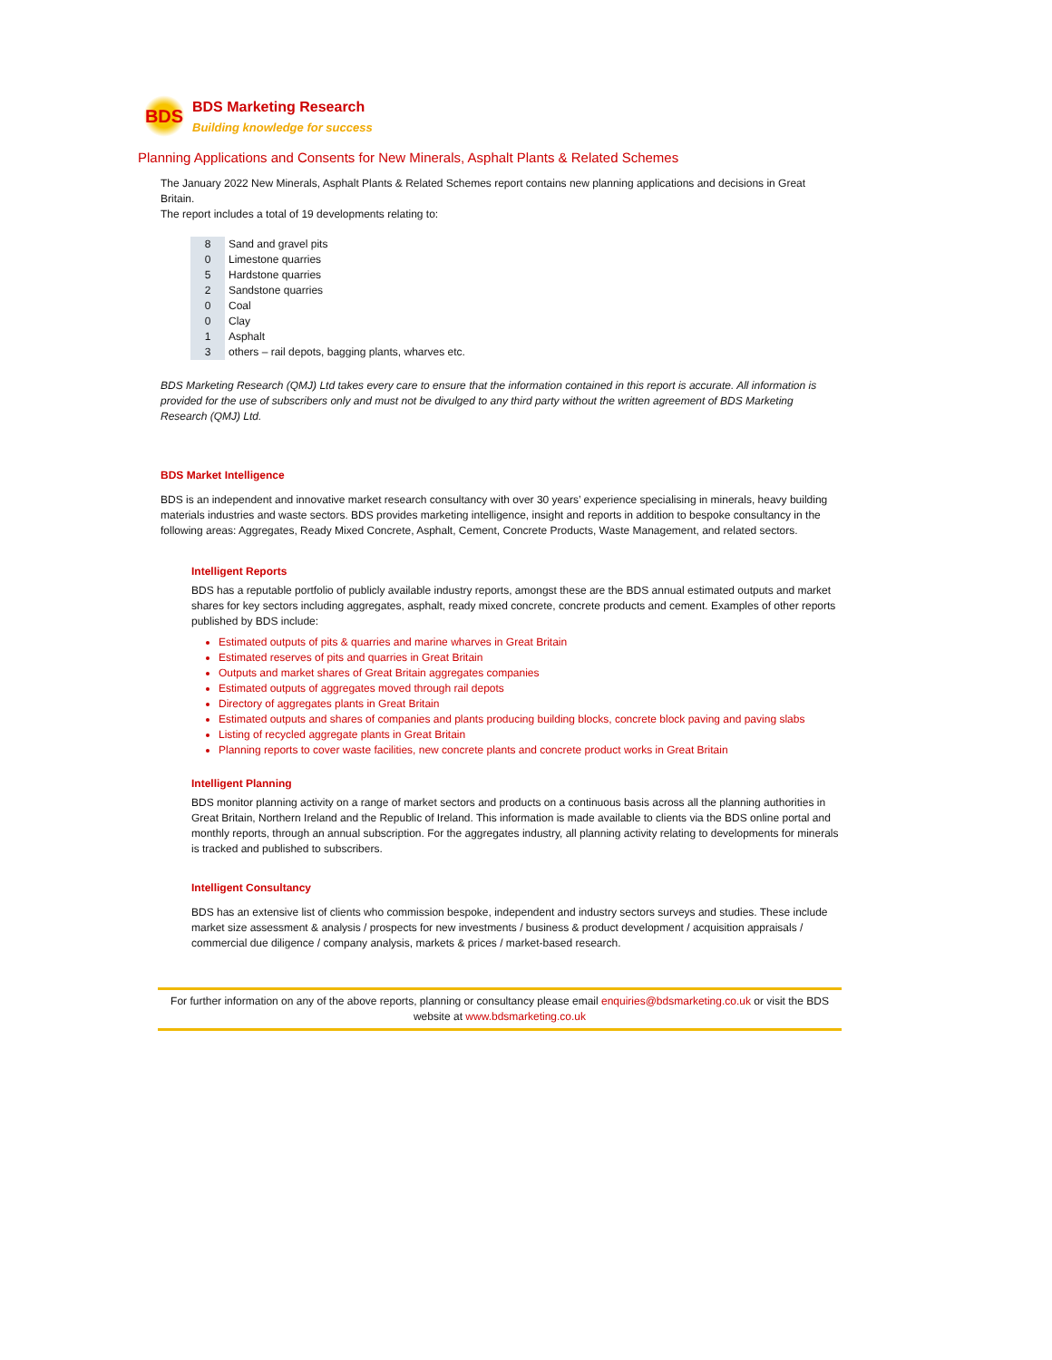BDS
BDS Marketing Research
Building knowledge for success
Planning Applications and Consents for New Minerals, Asphalt Plants & Related Schemes
The January 2022 New Minerals, Asphalt Plants & Related Schemes report contains new planning applications and decisions in Great Britain.
The report includes a total of 19 developments relating to:
| 8 | Sand and gravel pits |
| 0 | Limestone quarries |
| 5 | Hardstone quarries |
| 2 | Sandstone quarries |
| 0 | Coal |
| 0 | Clay |
| 1 | Asphalt |
| 3 | others – rail depots, bagging plants, wharves etc. |
BDS Marketing Research (QMJ) Ltd takes every care to ensure that the information contained in this report is accurate. All information is provided for the use of subscribers only and must not be divulged to any third party without the written agreement of BDS Marketing Research (QMJ) Ltd.
BDS Market Intelligence
BDS is an independent and innovative market research consultancy with over 30 years’ experience specialising in minerals, heavy building materials industries and waste sectors. BDS provides marketing intelligence, insight and reports in addition to bespoke consultancy in the following areas: Aggregates, Ready Mixed Concrete, Asphalt, Cement, Concrete Products, Waste Management, and related sectors.
Intelligent Reports
BDS has a reputable portfolio of publicly available industry reports, amongst these are the BDS annual estimated outputs and market shares for key sectors including aggregates, asphalt, ready mixed concrete, concrete products and cement. Examples of other reports published by BDS include:
Estimated outputs of pits & quarries and marine wharves in Great Britain
Estimated reserves of pits and quarries in Great Britain
Outputs and market shares of Great Britain aggregates companies
Estimated outputs of aggregates moved through rail depots
Directory of aggregates plants in Great Britain
Estimated outputs and shares of companies and plants producing building blocks, concrete block paving and paving slabs
Listing of recycled aggregate plants in Great Britain
Planning reports to cover waste facilities, new concrete plants and concrete product works in Great Britain
Intelligent Planning
BDS monitor planning activity on a range of market sectors and products on a continuous basis across all the planning authorities in Great Britain, Northern Ireland and the Republic of Ireland. This information is made available to clients via the BDS online portal and monthly reports, through an annual subscription. For the aggregates industry, all planning activity relating to developments for minerals is tracked and published to subscribers.
Intelligent Consultancy
BDS has an extensive list of clients who commission bespoke, independent and industry sectors surveys and studies. These include market size assessment & analysis / prospects for new investments / business & product development / acquisition appraisals / commercial due diligence / company analysis, markets & prices / market-based research.
For further information on any of the above reports, planning or consultancy please email enquiries@bdsmarketing.co.uk or visit the BDS website at www.bdsmarketing.co.uk